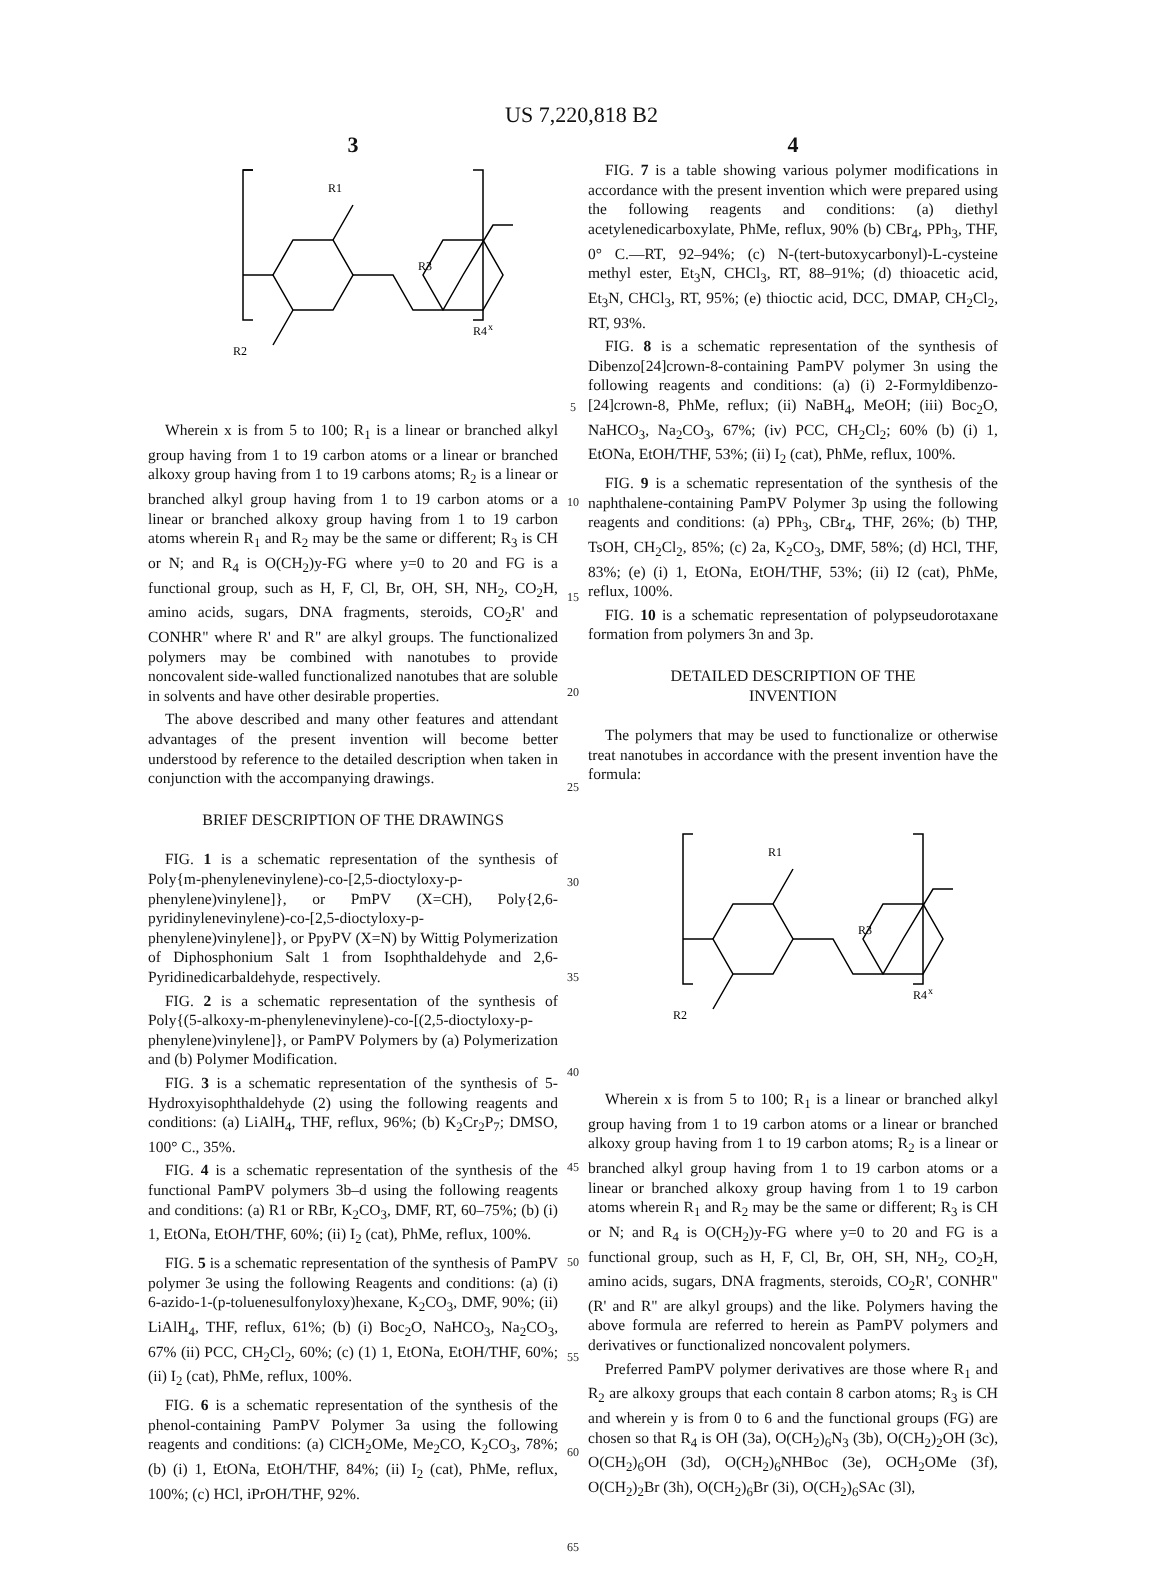US 7,220,818 B2
3
R1
R2
R3
R4
x
Wherein x is from 5 to 100; R<sub>1</sub> is a linear or branched alkyl group having from 1 to 19 carbon atoms or a linear or branched alkoxy group having from 1 to 19 carbons atoms; R<sub>2</sub> is a linear or branched alkyl group having from 1 to 19 carbon atoms or a linear or branched alkoxy group having from 1 to 19 carbon atoms wherein R<sub>1</sub> and R<sub>2</sub> may be the same or different; R<sub>3</sub> is CH or N; and R<sub>4</sub> is O(CH<sub>2</sub>)y-FG where y=0 to 20 and FG is a functional group, such as H, F, Cl, Br, OH, SH, NH<sub>2</sub>, CO<sub>2</sub>H, amino acids, sugars, DNA fragments, steroids, CO<sub>2</sub>R' and CONHR" where R' and R" are alkyl groups. The functionalized polymers may be combined with nanotubes to provide noncovalent side-walled functionalized nanotubes that are soluble in solvents and have other desirable properties.
The above described and many other features and attendant advantages of the present invention will become better understood by reference to the detailed description when taken in conjunction with the accompanying drawings.
BRIEF DESCRIPTION OF THE DRAWINGS
FIG. 1 is a schematic representation of the synthesis of Poly{m-phenylenevinylene)-co-[2,5-dioctyloxy-p-phenylene)vinylene]}, or PmPV (X=CH), Poly{2,6-pyridinylenevinylene)-co-[2,5-dioctyloxy-p-phenylene)vinylene]}, or PpyPV (X=N) by Wittig Polymerization of Diphosphonium Salt 1 from Isophthaldehyde and 2,6-Pyridinedicarbaldehyde, respectively.
FIG. 2 is a schematic representation of the synthesis of Poly{(5-alkoxy-m-phenylenevinylene)-co-[(2,5-dioctyloxy-p-phenylene)vinylene]}, or PamPV Polymers by (a) Polymerization and (b) Polymer Modification.
FIG. 3 is a schematic representation of the synthesis of 5-Hydroxyisophthaldehyde (2) using the following reagents and conditions: (a) LiAlH<sub>4</sub>, THF, reflux, 96%; (b) K<sub>2</sub>Cr<sub>2</sub>P<sub>7</sub>; DMSO, 100° C., 35%.
FIG. 4 is a schematic representation of the synthesis of the functional PamPV polymers 3b–d using the following reagents and conditions: (a) R1 or RBr, K<sub>2</sub>CO<sub>3</sub>, DMF, RT, 60–75%; (b) (i) 1, EtONa, EtOH/THF, 60%; (ii) I<sub>2</sub> (cat), PhMe, reflux, 100%.
FIG. 5 is a schematic representation of the synthesis of PamPV polymer 3e using the following Reagents and conditions: (a) (i) 6-azido-1-(p-toluenesulfonyloxy)hexane, K<sub>2</sub>CO<sub>3</sub>, DMF, 90%; (ii) LiAlH<sub>4</sub>, THF, reflux, 61%; (b) (i) Boc<sub>2</sub>O, NaHCO<sub>3</sub>, Na<sub>2</sub>CO<sub>3</sub>, 67% (ii) PCC, CH<sub>2</sub>Cl<sub>2</sub>, 60%; (c) (1) 1, EtONa, EtOH/THF, 60%; (ii) I<sub>2</sub> (cat), PhMe, reflux, 100%.
FIG. 6 is a schematic representation of the synthesis of the phenol-containing PamPV Polymer 3a using the following reagents and conditions: (a) ClCH<sub>2</sub>OMe, Me<sub>2</sub>CO, K<sub>2</sub>CO<sub>3</sub>, 78%; (b) (i) 1, EtONa, EtOH/THF, 84%; (ii) I<sub>2</sub> (cat), PhMe, reflux, 100%; (c) HCl, iPrOH/THF, 92%.
5
10
15
20
25
30
35
40
45
50
55
60
65
4
FIG. 7 is a table showing various polymer modifications in accordance with the present invention which were prepared using the following reagents and conditions: (a) diethyl acetylenedicarboxylate, PhMe, reflux, 90% (b) CBr<sub>4</sub>, PPh<sub>3</sub>, THF, 0° C.—RT, 92–94%; (c) N-(tert-butoxycarbonyl)-L-cysteine methyl ester, Et<sub>3</sub>N, CHCl<sub>3</sub>, RT, 88–91%; (d) thioacetic acid, Et<sub>3</sub>N, CHCl<sub>3</sub>, RT, 95%; (e) thioctic acid, DCC, DMAP, CH<sub>2</sub>Cl<sub>2</sub>, RT, 93%.
FIG. 8 is a schematic representation of the synthesis of Dibenzo[24]crown-8-containing PamPV polymer 3n using the following reagents and conditions: (a) (i) 2-Formyldibenzo-[24]crown-8, PhMe, reflux; (ii) NaBH<sub>4</sub>, MeOH; (iii) Boc<sub>2</sub>O, NaHCO<sub>3</sub>, Na<sub>2</sub>CO<sub>3</sub>, 67%; (iv) PCC, CH<sub>2</sub>Cl<sub>2</sub>; 60% (b) (i) 1, EtONa, EtOH/THF, 53%; (ii) I<sub>2</sub> (cat), PhMe, reflux, 100%.
FIG. 9 is a schematic representation of the synthesis of the naphthalene-containing PamPV Polymer 3p using the following reagents and conditions: (a) PPh<sub>3</sub>, CBr<sub>4</sub>, THF, 26%; (b) THP, TsOH, CH<sub>2</sub>Cl<sub>2</sub>, 85%; (c) 2a, K<sub>2</sub>CO<sub>3</sub>, DMF, 58%; (d) HCl, THF, 83%; (e) (i) 1, EtONa, EtOH/THF, 53%; (ii) I2 (cat), PhMe, reflux, 100%.
FIG. 10 is a schematic representation of polypseudorotaxane formation from polymers 3n and 3p.
DETAILED DESCRIPTION OF THE
INVENTION
The polymers that may be used to functionalize or otherwise treat nanotubes in accordance with the present invention have the formula:
R1
R2
R3
R4
x
Wherein x is from 5 to 100; R<sub>1</sub> is a linear or branched alkyl group having from 1 to 19 carbon atoms or a linear or branched alkoxy group having from 1 to 19 carbon atoms; R<sub>2</sub> is a linear or branched alkyl group having from 1 to 19 carbon atoms or a linear or branched alkoxy group having from 1 to 19 carbon atoms wherein R<sub>1</sub> and R<sub>2</sub> may be the same or different; R<sub>3</sub> is CH or N; and R<sub>4</sub> is O(CH<sub>2</sub>)y-FG where y=0 to 20 and FG is a functional group, such as H, F, Cl, Br, OH, SH, NH<sub>2</sub>, CO<sub>2</sub>H, amino acids, sugars, DNA fragments, steroids, CO<sub>2</sub>R', CONHR" (R' and R" are alkyl groups) and the like. Polymers having the above formula are referred to herein as PamPV polymers and derivatives or functionalized noncovalent polymers.
Preferred PamPV polymer derivatives are those where R<sub>1</sub> and R<sub>2</sub> are alkoxy groups that each contain 8 carbon atoms; R<sub>3</sub> is CH and wherein y is from 0 to 6 and the functional groups (FG) are chosen so that R<sub>4</sub> is OH (3a), O(CH<sub>2</sub>)<sub>6</sub>N<sub>3</sub> (3b), O(CH<sub>2</sub>)<sub>2</sub>OH (3c), O(CH<sub>2</sub>)<sub>6</sub>OH (3d), O(CH<sub>2</sub>)<sub>6</sub>NHBoc (3e), OCH<sub>2</sub>OMe (3f), O(CH<sub>2</sub>)<sub>2</sub>Br (3h), O(CH<sub>2</sub>)<sub>6</sub>Br (3i), O(CH<sub>2</sub>)<sub>6</sub>SAc (3l),